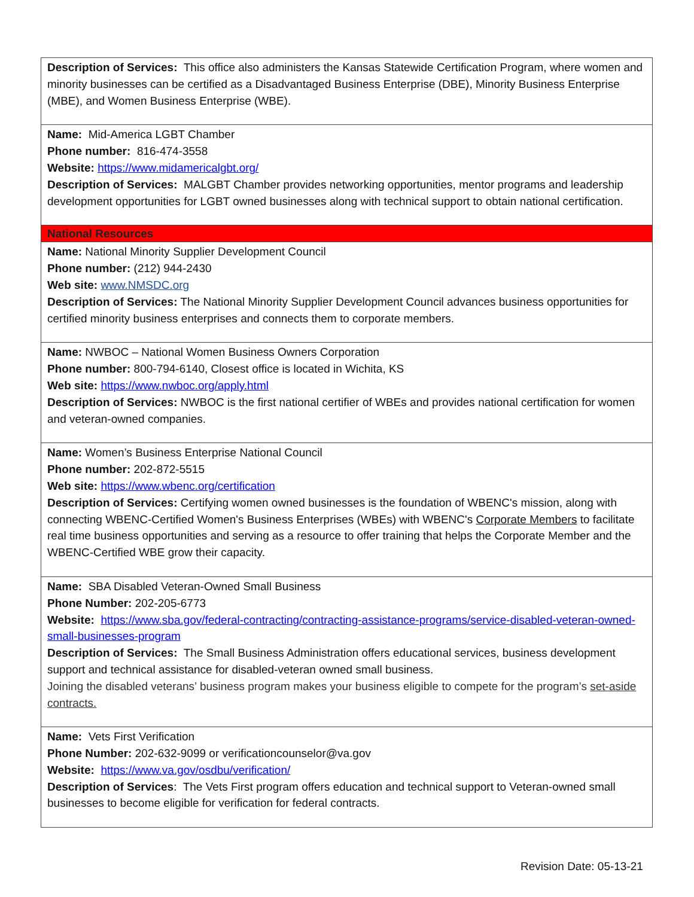| Description of Services: This office also administers the Kansas Statewide Certification Program, where women and minority businesses can be certified as a Disadvantaged Business Enterprise (DBE), Minority Business Enterprise (MBE), and Women Business Enterprise (WBE). |
| Name: Mid-America LGBT Chamber Phone number: 816-474-3558 Website: https://www.midamericalgbt.org/ Description of Services: MALGBT Chamber provides networking opportunities, mentor programs and leadership development opportunities for LGBT owned businesses along with technical support to obtain national certification. |
| National Resources |
| Name: National Minority Supplier Development Council Phone number: (212) 944-2430 Web site: www.NMSDC.org Description of Services: The National Minority Supplier Development Council advances business opportunities for certified minority business enterprises and connects them to corporate members. |
| Name: NWBOC – National Women Business Owners Corporation Phone number: 800-794-6140, Closest office is located in Wichita, KS Web site: https://www.nwboc.org/apply.html Description of Services: NWBOC is the first national certifier of WBEs and provides national certification for women and veteran-owned companies. |
| Name: Women’s Business Enterprise National Council Phone number: 202-872-5515 Web site: https://www.wbenc.org/certification Description of Services: Certifying women owned businesses is the foundation of WBENC's mission, along with connecting WBENC-Certified Women's Business Enterprises (WBEs) with WBENC's Corporate Members to facilitate real time business opportunities and serving as a resource to offer training that helps the Corporate Member and the WBENC-Certified WBE grow their capacity. |
| Name: SBA Disabled Veteran-Owned Small Business Phone Number: 202-205-6773 Website: https://www.sba.gov/federal-contracting/contracting-assistance-programs/service-disabled-veteran-owned-small-businesses-program Description of Services: The Small Business Administration offers educational services, business development support and technical assistance for disabled-veteran owned small business. Joining the disabled veterans’ business program makes your business eligible to compete for the program’s set-aside contracts. |
| Name: Vets First Verification Phone Number: 202-632-9099 or verificationcounselor@va.gov Website: https://www.va.gov/osdbu/verification/ Description of Services : The Vets First program offers education and technical support to Veteran-owned small businesses to become eligible for verification for federal contracts. |
Revision Date: 05-13-21